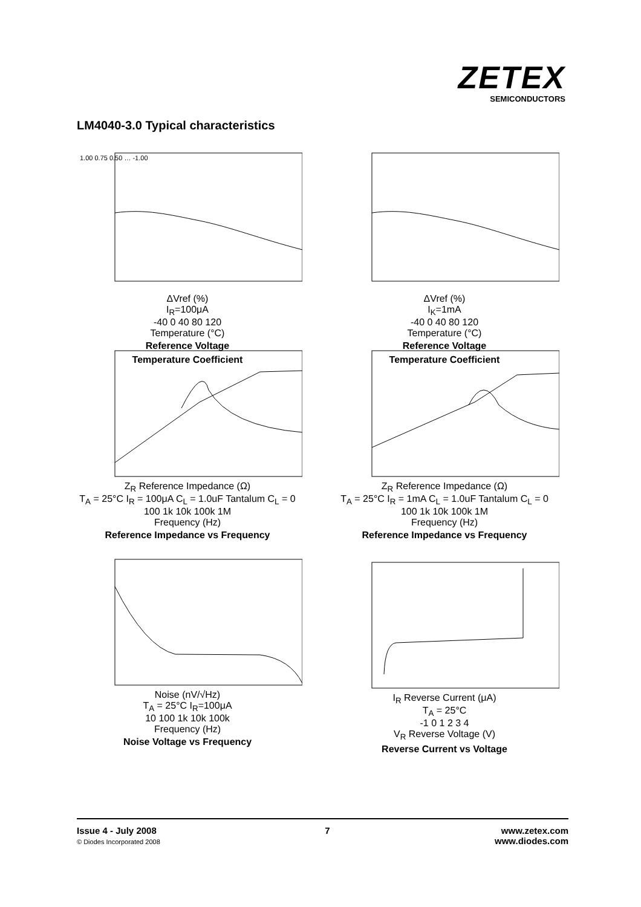ZETEX
SEMICONDUCTORS
LM4040-3.0 Typical characteristics
1.00 0.75 0.50 … -1.00
ΔVref (%)
I<sub>R</sub>=100μA
-40 0 40 80 120
Temperature (°C)
Reference Voltage
Temperature Coefficient
ΔVref (%)
I<sub>K</sub>=1mA
-40 0 40 80 120
Temperature (°C)
Reference Voltage
Temperature Coefficient
Z<sub>R</sub> Reference Impedance (Ω)
T<sub>A</sub> = 25°C I<sub>R</sub> = 100μA C<sub>L</sub> = 1.0uF Tantalum C<sub>L</sub> = 0
100 1k 10k 100k 1M
Frequency (Hz)
Reference Impedance vs Frequency
Z<sub>R</sub> Reference Impedance (Ω)
T<sub>A</sub> = 25°C I<sub>R</sub> = 1mA C<sub>L</sub> = 1.0uF Tantalum C<sub>L</sub> = 0
100 1k 10k 100k 1M
Frequency (Hz)
Reference Impedance vs Frequency
Noise (nV/√Hz)
T<sub>A</sub> = 25°C I<sub>R</sub>=100μA
10 100 1k 10k 100k
Frequency (Hz)
Noise Voltage vs Frequency
I<sub>R</sub> Reverse Current (μA)
T<sub>A</sub> = 25°C
-1 0 1 2 3 4
V<sub>R</sub> Reverse Voltage (V)
Reverse Current vs Voltage
Issue 4 - July 2008
© Diodes Incorporated 2008
7 www.zetex.com
www.diodes.com